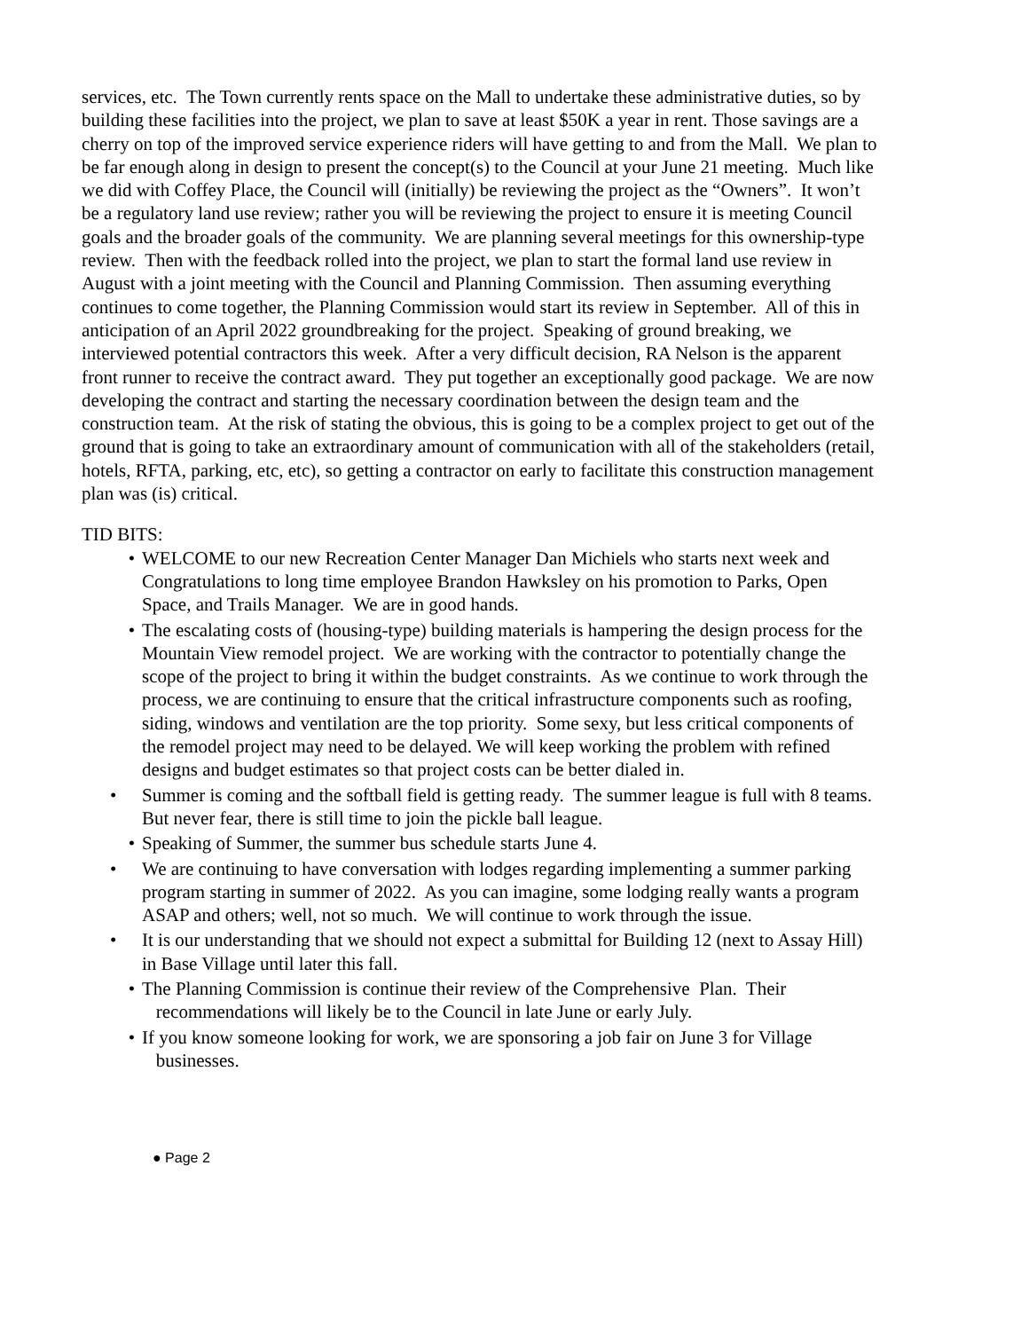services, etc. The Town currently rents space on the Mall to undertake these administrative duties, so by building these facilities into the project, we plan to save at least $50K a year in rent. Those savings are a cherry on top of the improved service experience riders will have getting to and from the Mall. We plan to be far enough along in design to present the concept(s) to the Council at your June 21 meeting. Much like we did with Coffey Place, the Council will (initially) be reviewing the project as the “Owners”. It won’t be a regulatory land use review; rather you will be reviewing the project to ensure it is meeting Council goals and the broader goals of the community. We are planning several meetings for this ownership-type review. Then with the feedback rolled into the project, we plan to start the formal land use review in August with a joint meeting with the Council and Planning Commission. Then assuming everything continues to come together, the Planning Commission would start its review in September. All of this in anticipation of an April 2022 groundbreaking for the project. Speaking of ground breaking, we interviewed potential contractors this week. After a very difficult decision, RA Nelson is the apparent front runner to receive the contract award. They put together an exceptionally good package. We are now developing the contract and starting the necessary coordination between the design team and the construction team. At the risk of stating the obvious, this is going to be a complex project to get out of the ground that is going to take an extraordinary amount of communication with all of the stakeholders (retail, hotels, RFTA, parking, etc, etc), so getting a contractor on early to facilitate this construction management plan was (is) critical.
TID BITS:
• WELCOME to our new Recreation Center Manager Dan Michiels who starts next week and Congratulations to long time employee Brandon Hawksley on his promotion to Parks, Open Space, and Trails Manager. We are in good hands.
• The escalating costs of (housing-type) building materials is hampering the design process for the Mountain View remodel project. We are working with the contractor to potentially change the scope of the project to bring it within the budget constraints. As we continue to work through the process, we are continuing to ensure that the critical infrastructure components such as roofing, siding, windows and ventilation are the top priority. Some sexy, but less critical components of the remodel project may need to be delayed. We will keep working the problem with refined designs and budget estimates so that project costs can be better dialed in.
• Summer is coming and the softball field is getting ready. The summer league is full with 8 teams. But never fear, there is still time to join the pickle ball league.
• Speaking of Summer, the summer bus schedule starts June 4.
• We are continuing to have conversation with lodges regarding implementing a summer parking program starting in summer of 2022. As you can imagine, some lodging really wants a program ASAP and others; well, not so much. We will continue to work through the issue.
• It is our understanding that we should not expect a submittal for Building 12 (next to Assay Hill) in Base Village until later this fall.
• The Planning Commission is continue their review of the Comprehensive Plan. Their
recommendations will likely be to the Council in late June or early July.
• If you know someone looking for work, we are sponsoring a job fair on June 3 for Village
businesses.
● Page 2